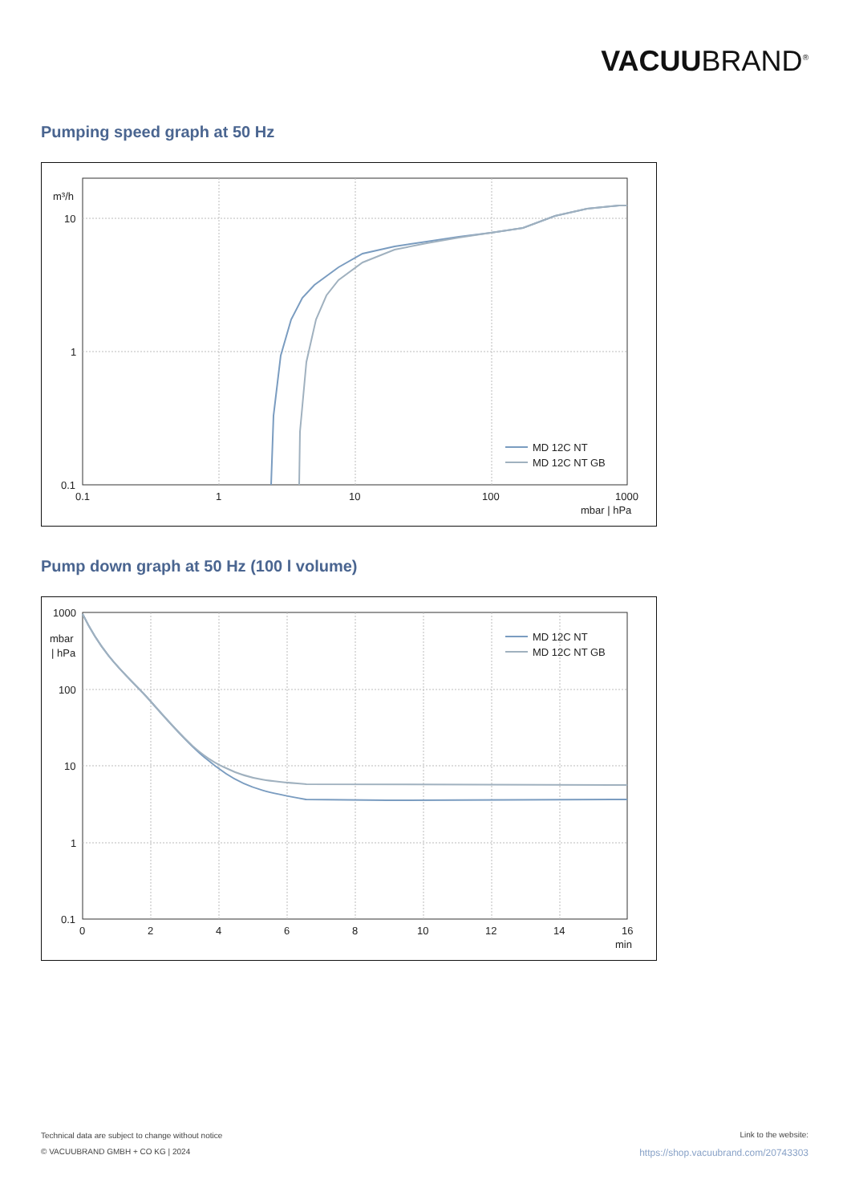VACUUBRAND<sup>®</sup>
Pumping speed graph at 50 Hz
m³/h
10
1
0.1
0.1
1
10
100
1000
mbar | hPa
MD 12C NT
MD 12C NT GB
Pump down graph at 50 Hz (100 l volume)
1000
mbar
| hPa
100
10
1
0.1
0
2
4
6
8
10
12
14
16
min
MD 12C NT
MD 12C NT GB
Technical data are subject to change without notice
© VACUUBRAND GMBH + CO KG | 2024
Link to the website:
https://shop.vacuubrand.com/20743303